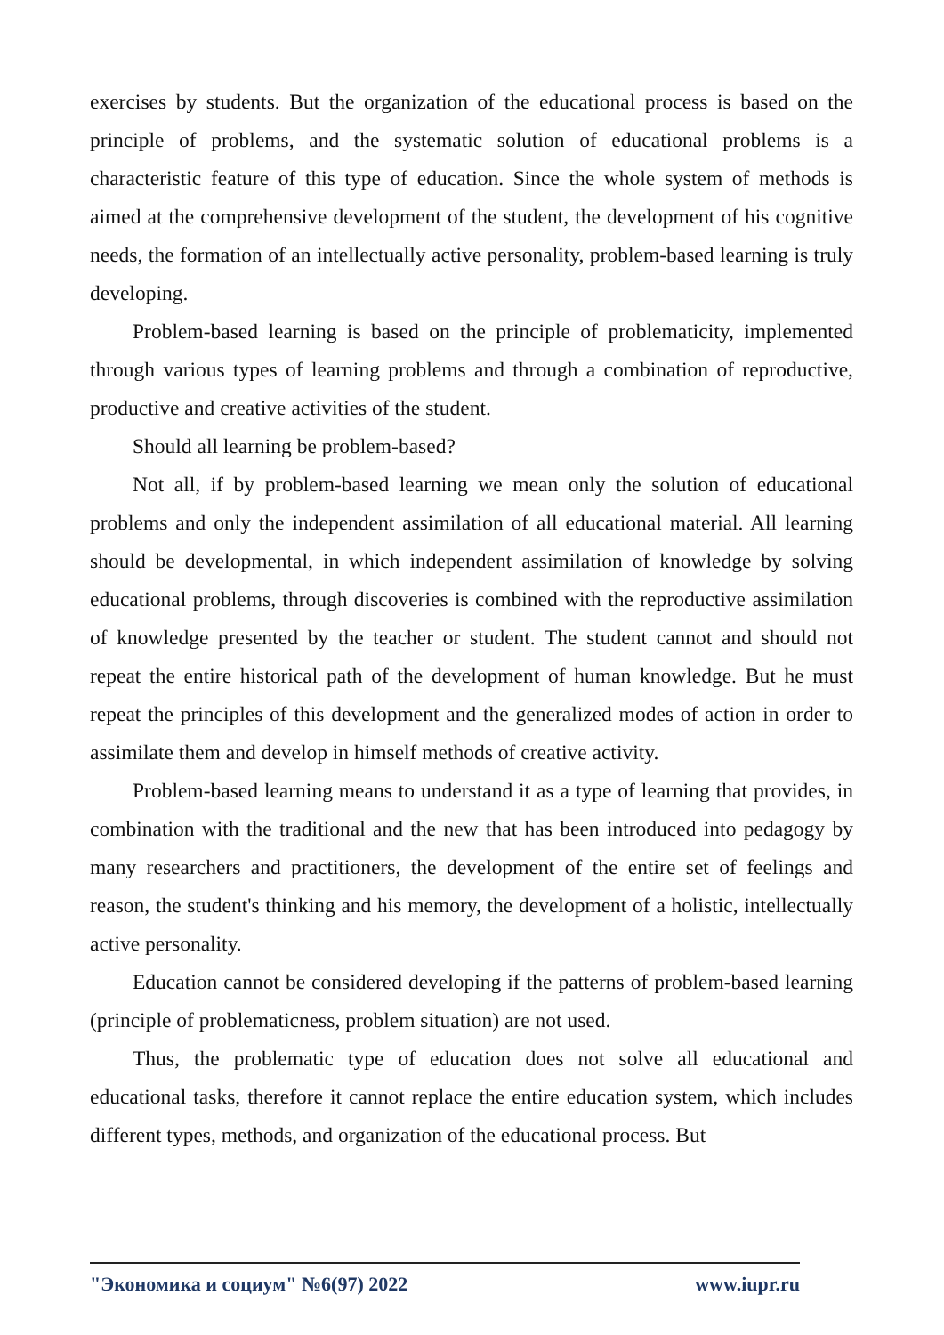exercises by students. But the organization of the educational process is based on the principle of problems, and the systematic solution of educational problems is a characteristic feature of this type of education. Since the whole system of methods is aimed at the comprehensive development of the student, the development of his cognitive needs, the formation of an intellectually active personality, problem-based learning is truly developing.
Problem-based learning is based on the principle of problematicity, implemented through various types of learning problems and through a combination of reproductive, productive and creative activities of the student.
Should all learning be problem-based?
Not all, if by problem-based learning we mean only the solution of educational problems and only the independent assimilation of all educational material. All learning should be developmental, in which independent assimilation of knowledge by solving educational problems, through discoveries is combined with the reproductive assimilation of knowledge presented by the teacher or student. The student cannot and should not repeat the entire historical path of the development of human knowledge. But he must repeat the principles of this development and the generalized modes of action in order to assimilate them and develop in himself methods of creative activity.
Problem-based learning means to understand it as a type of learning that provides, in combination with the traditional and the new that has been introduced into pedagogy by many researchers and practitioners, the development of the entire set of feelings and reason, the student's thinking and his memory, the development of a holistic, intellectually active personality.
Education cannot be considered developing if the patterns of problem-based learning (principle of problematicness, problem situation) are not used.
Thus, the problematic type of education does not solve all educational and educational tasks, therefore it cannot replace the entire education system, which includes different types, methods, and organization of the educational process. But
"Экономика и социум" №6(97) 2022 www.iupr.ru